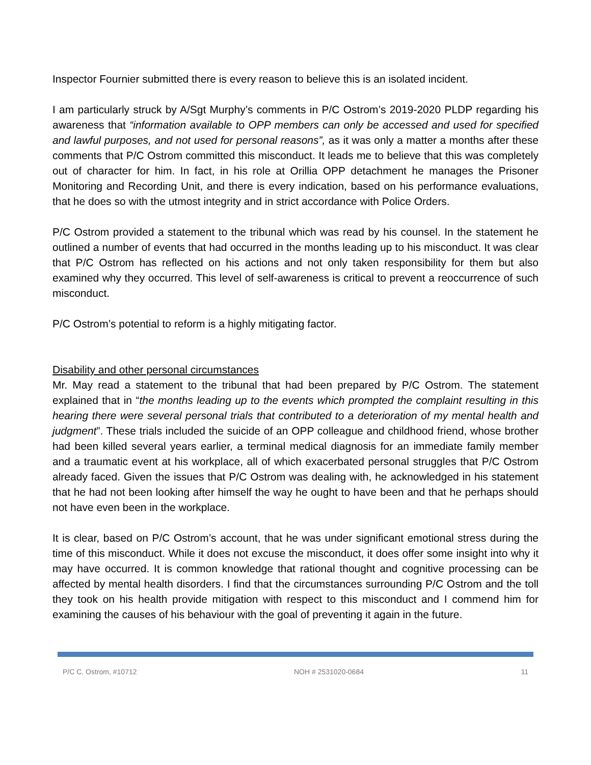Inspector Fournier submitted there is every reason to believe this is an isolated incident.
I am particularly struck by A/Sgt Murphy’s comments in P/C Ostrom’s 2019-2020 PLDP regarding his awareness that “information available to OPP members can only be accessed and used for specified and lawful purposes, and not used for personal reasons”, as it was only a matter a months after these comments that P/C Ostrom committed this misconduct. It leads me to believe that this was completely out of character for him. In fact, in his role at Orillia OPP detachment he manages the Prisoner Monitoring and Recording Unit, and there is every indication, based on his performance evaluations, that he does so with the utmost integrity and in strict accordance with Police Orders.
P/C Ostrom provided a statement to the tribunal which was read by his counsel. In the statement he outlined a number of events that had occurred in the months leading up to his misconduct. It was clear that P/C Ostrom has reflected on his actions and not only taken responsibility for them but also examined why they occurred. This level of self-awareness is critical to prevent a reoccurrence of such misconduct.
P/C Ostrom’s potential to reform is a highly mitigating factor.
Disability and other personal circumstances
Mr. May read a statement to the tribunal that had been prepared by P/C Ostrom. The statement explained that in “the months leading up to the events which prompted the complaint resulting in this hearing there were several personal trials that contributed to a deterioration of my mental health and judgment”. These trials included the suicide of an OPP colleague and childhood friend, whose brother had been killed several years earlier, a terminal medical diagnosis for an immediate family member and a traumatic event at his workplace, all of which exacerbated personal struggles that P/C Ostrom already faced. Given the issues that P/C Ostrom was dealing with, he acknowledged in his statement that he had not been looking after himself the way he ought to have been and that he perhaps should not have even been in the workplace.
It is clear, based on P/C Ostrom’s account, that he was under significant emotional stress during the time of this misconduct. While it does not excuse the misconduct, it does offer some insight into why it may have occurred. It is common knowledge that rational thought and cognitive processing can be affected by mental health disorders. I find that the circumstances surrounding P/C Ostrom and the toll they took on his health provide mitigation with respect to this misconduct and I commend him for examining the causes of his behaviour with the goal of preventing it again in the future.
P/C C. Ostrom, #10712 NOH # 2531020-0684 11